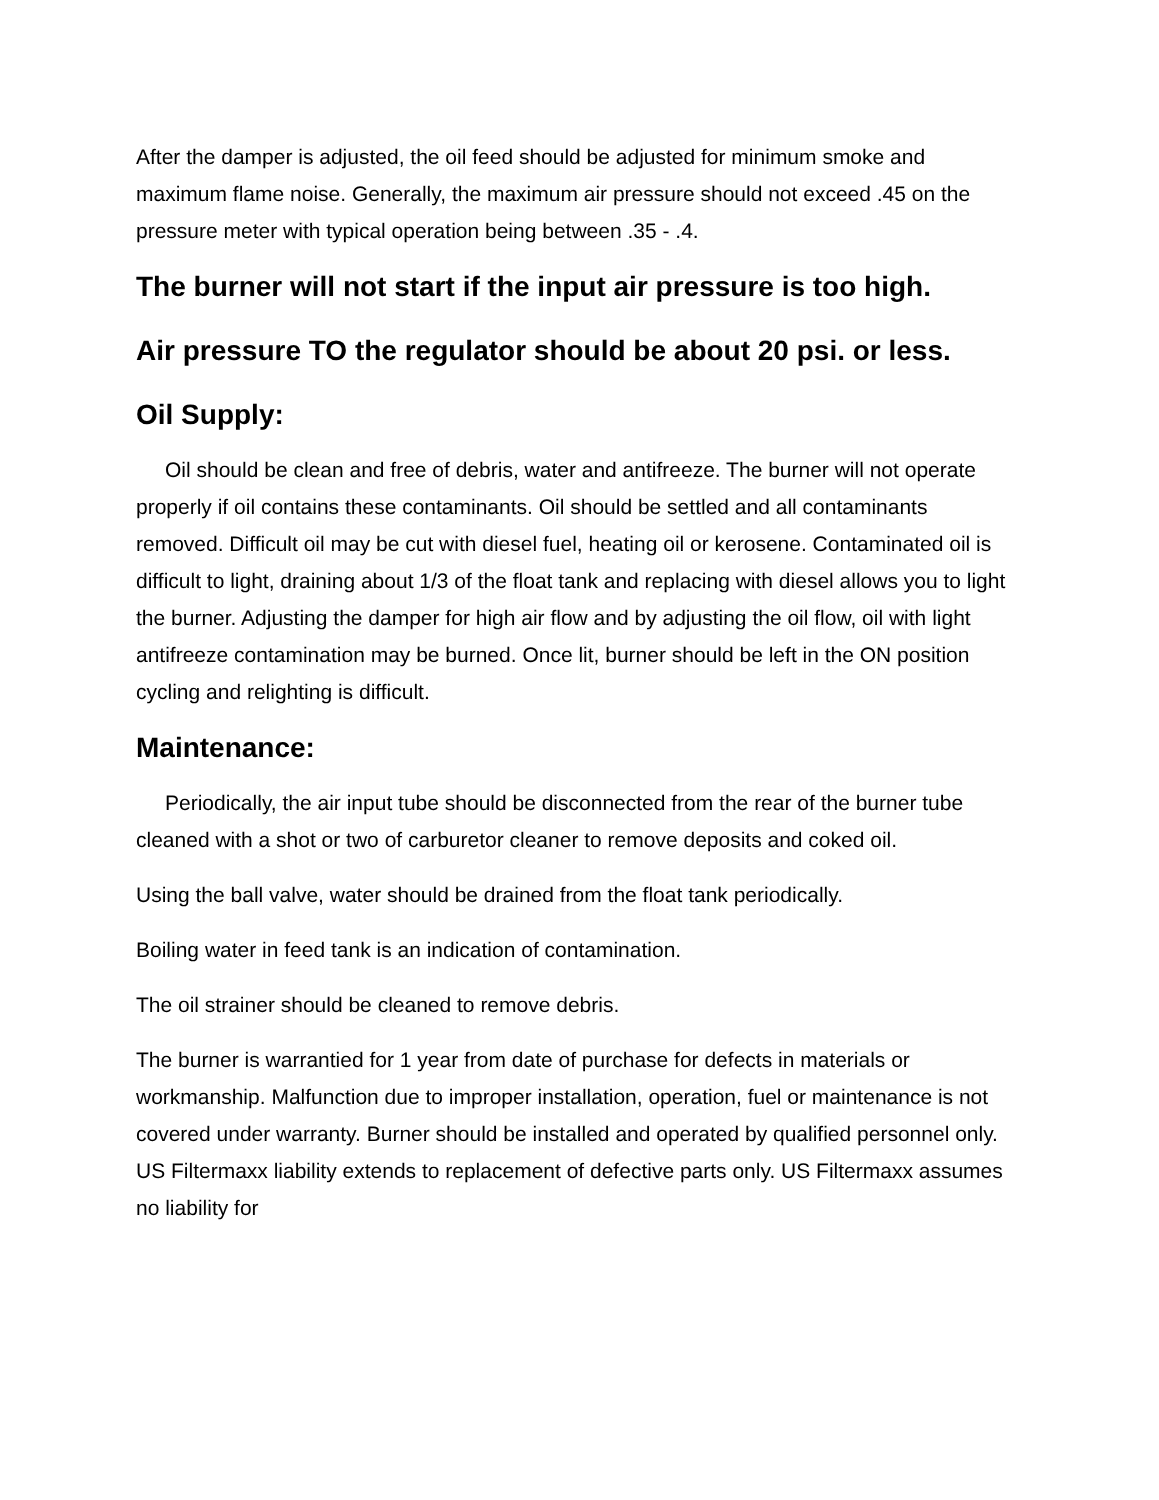After the damper is adjusted, the oil feed should be adjusted for minimum smoke and maximum flame noise. Generally, the maximum air pressure should not exceed .45 on the pressure meter with typical operation being between .35 - .4.
The burner will not start if the input air pressure is too high.
Air pressure TO the regulator should be about 20 psi. or less.
Oil Supply:
Oil should be clean and free of debris, water and antifreeze. The burner will not operate properly if oil contains these contaminants. Oil should be settled and all contaminants removed. Difficult oil may be cut with diesel fuel, heating oil or kerosene. Contaminated oil is difficult to light, draining about 1/3 of the float tank and replacing with diesel allows you to light the burner. Adjusting the damper for high air flow and by adjusting the oil flow, oil with light antifreeze contamination may be burned. Once lit, burner should be left in the ON position cycling and relighting is difficult.
Maintenance:
Periodically, the air input tube should be disconnected from the rear of the burner tube cleaned with a shot or two of carburetor cleaner to remove deposits and coked oil.
Using the ball valve, water should be drained from the float tank periodically.
Boiling water in feed tank is an indication of contamination.
The oil strainer should be cleaned to remove debris.
The burner is warrantied for 1 year from date of purchase for defects in materials or workmanship. Malfunction due to improper installation, operation, fuel or maintenance is not covered under warranty. Burner should be installed and operated by qualified personnel only. US Filtermaxx liability extends to replacement of defective parts only. US Filtermaxx assumes no liability for